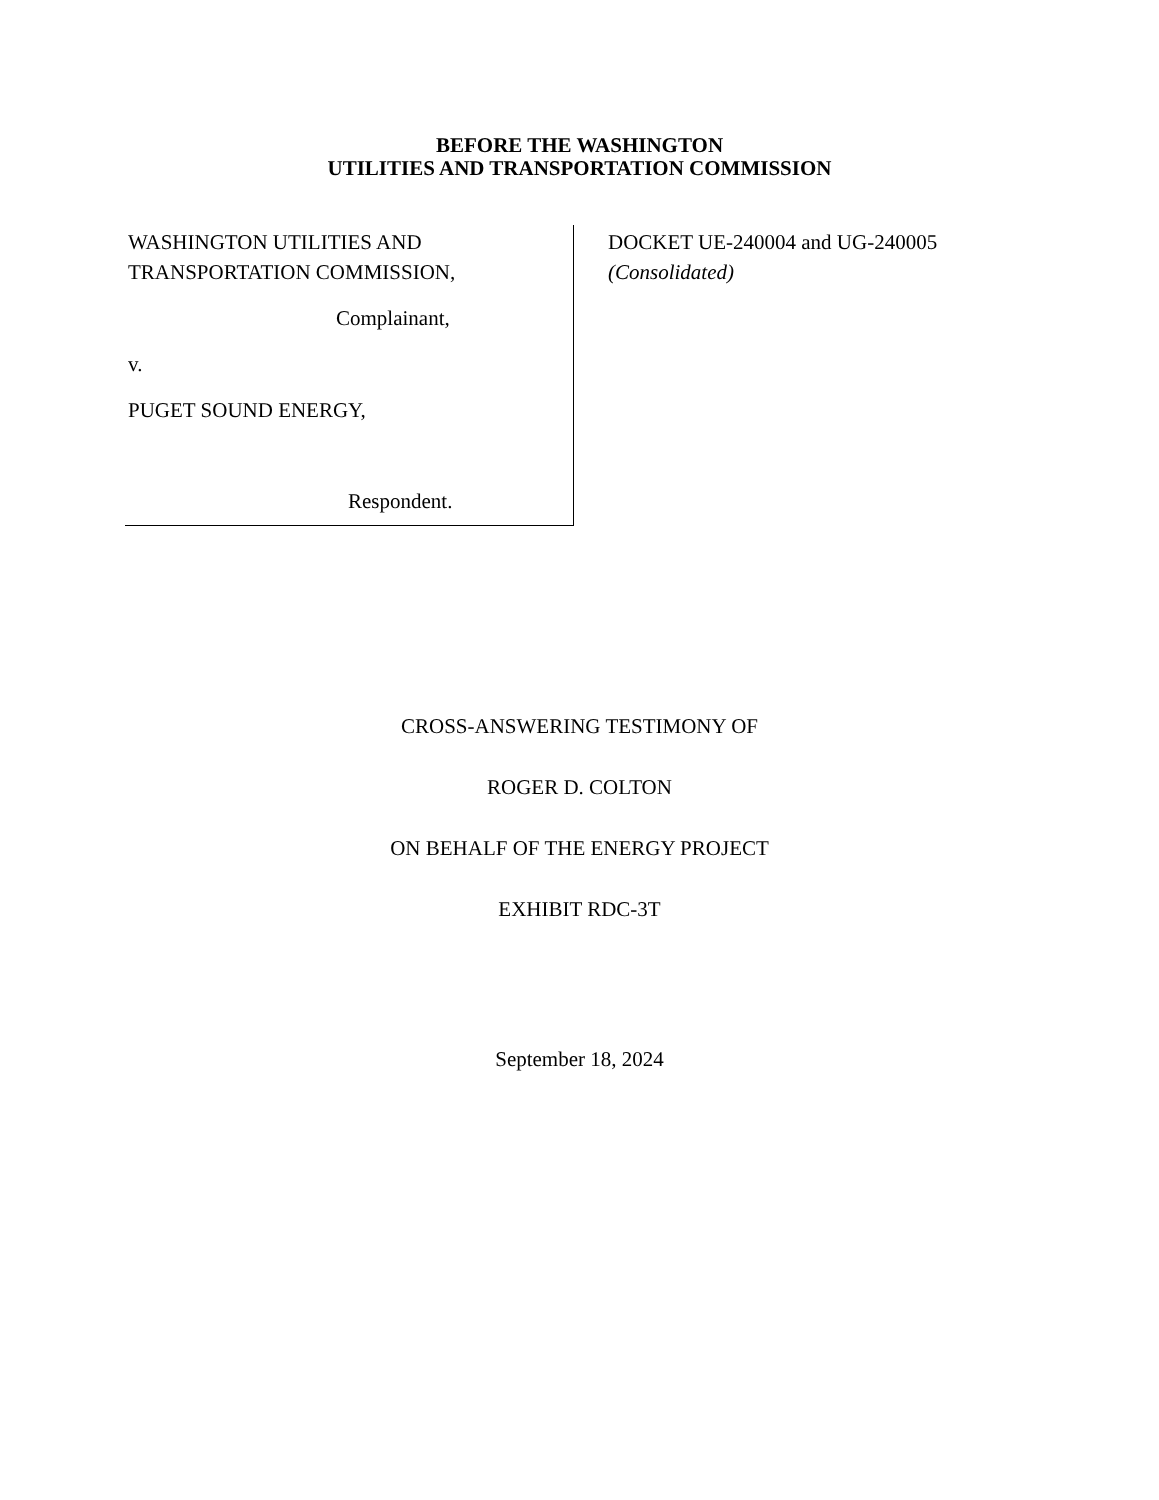BEFORE THE WASHINGTON
UTILITIES AND TRANSPORTATION COMMISSION
WASHINGTON UTILITIES AND
TRANSPORTATION COMMISSION,
Complainant,
v.
PUGET SOUND ENERGY,
Respondent.
DOCKET UE-240004 and UG-240005
(Consolidated)
CROSS-ANSWERING TESTIMONY OF
ROGER D. COLTON
ON BEHALF OF THE ENERGY PROJECT
EXHIBIT RDC-3T
September 18, 2024